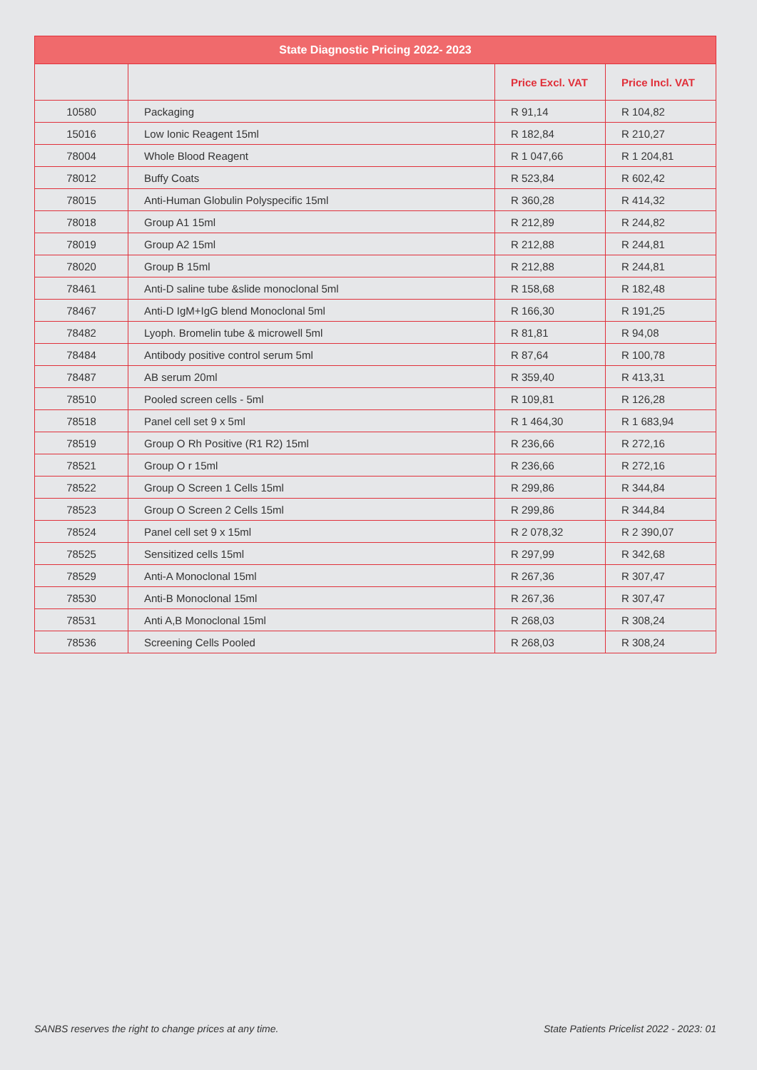| State Diagnostic Pricing 2022- 2023 | | | |
| --- | --- | --- | --- |
| | | Price Excl. VAT | Price Incl. VAT |
| 10580 | Packaging | R 91,14 | R 104,82 |
| 15016 | Low Ionic Reagent 15ml | R 182,84 | R 210,27 |
| 78004 | Whole Blood Reagent | R 1 047,66 | R 1 204,81 |
| 78012 | Buffy Coats | R 523,84 | R 602,42 |
| 78015 | Anti-Human Globulin Polyspecific 15ml | R 360,28 | R 414,32 |
| 78018 | Group A1 15ml | R 212,89 | R 244,82 |
| 78019 | Group A2 15ml | R 212,88 | R 244,81 |
| 78020 | Group B 15ml | R 212,88 | R 244,81 |
| 78461 | Anti-D saline tube &slide monoclonal 5ml | R 158,68 | R 182,48 |
| 78467 | Anti-D IgM+IgG blend Monoclonal 5ml | R 166,30 | R 191,25 |
| 78482 | Lyoph. Bromelin tube & microwell 5ml | R 81,81 | R 94,08 |
| 78484 | Antibody positive control serum 5ml | R 87,64 | R 100,78 |
| 78487 | AB serum 20ml | R 359,40 | R 413,31 |
| 78510 | Pooled screen cells - 5ml | R 109,81 | R 126,28 |
| 78518 | Panel cell set 9 x 5ml | R 1 464,30 | R 1 683,94 |
| 78519 | Group O Rh Positive (R1 R2) 15ml | R 236,66 | R 272,16 |
| 78521 | Group O r 15ml | R 236,66 | R 272,16 |
| 78522 | Group O Screen 1 Cells 15ml | R 299,86 | R 344,84 |
| 78523 | Group O Screen 2 Cells 15ml | R 299,86 | R 344,84 |
| 78524 | Panel cell set 9 x 15ml | R 2 078,32 | R 2 390,07 |
| 78525 | Sensitized cells 15ml | R 297,99 | R 342,68 |
| 78529 | Anti-A Monoclonal 15ml | R 267,36 | R 307,47 |
| 78530 | Anti-B Monoclonal 15ml | R 267,36 | R 307,47 |
| 78531 | Anti A,B Monoclonal 15ml | R 268,03 | R 308,24 |
| 78536 | Screening Cells Pooled | R 268,03 | R 308,24 |
SANBS reserves the right to change prices at any time. State Patients Pricelist 2022 - 2023: 01